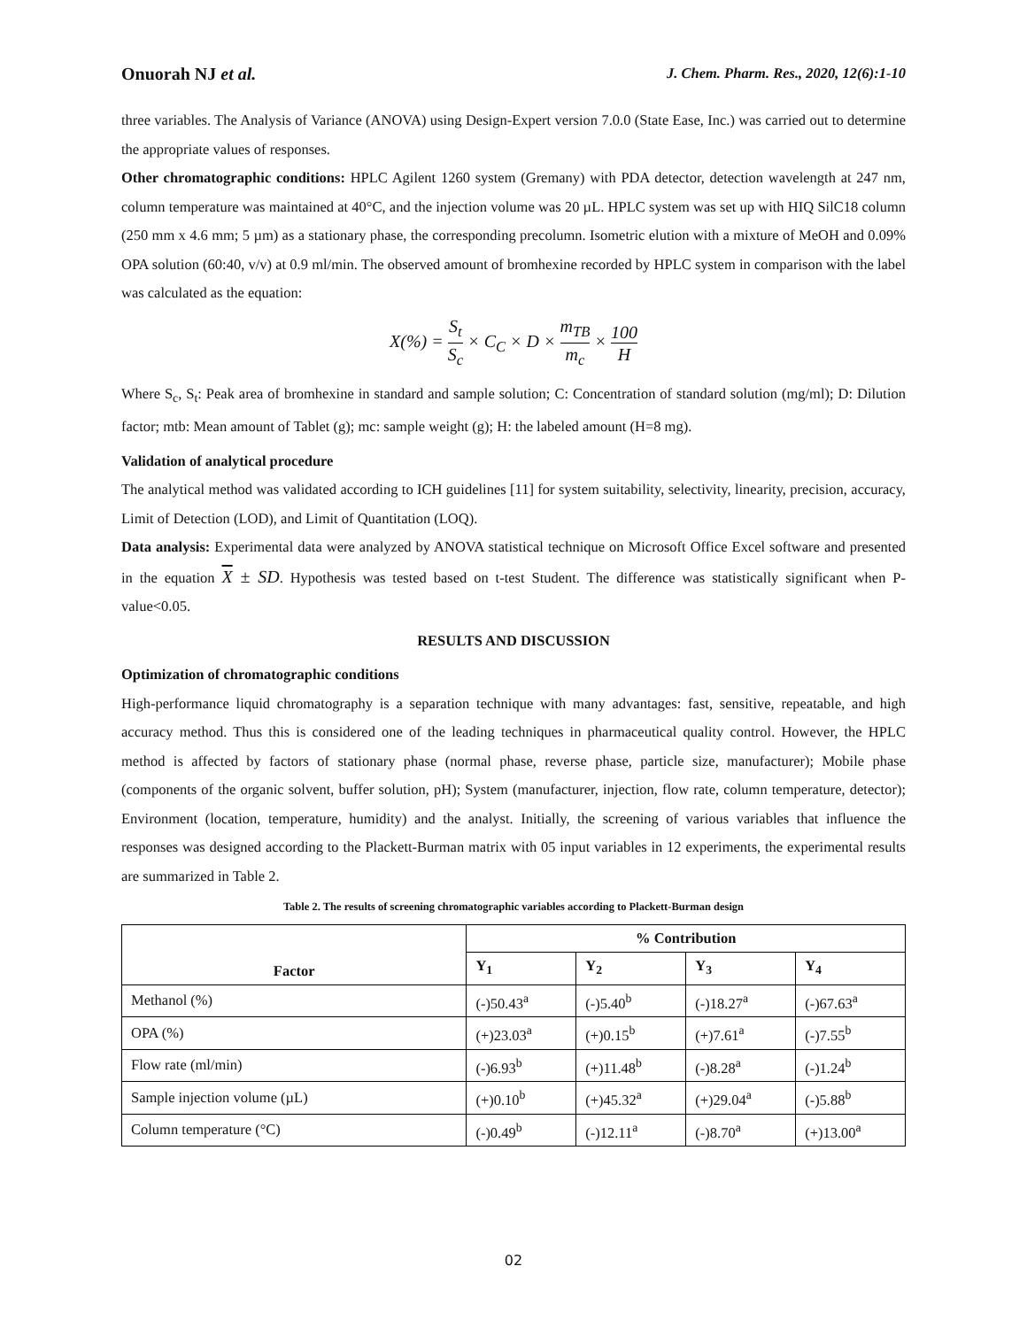Onuorah NJ et al. J. Chem. Pharm. Res., 2020, 12(6):1-10
three variables. The Analysis of Variance (ANOVA) using Design-Expert version 7.0.0 (State Ease, Inc.) was carried out to determine the appropriate values of responses.
Other chromatographic conditions: HPLC Agilent 1260 system (Gremany) with PDA detector, detection wavelength at 247 nm, column temperature was maintained at 40°C, and the injection volume was 20 µL. HPLC system was set up with HIQ SilC18 column (250 mm x 4.6 mm; 5 µm) as a stationary phase, the corresponding precolumn. Isometric elution with a mixture of MeOH and 0.09% OPA solution (60:40, v/v) at 0.9 ml/min. The observed amount of bromhexine recorded by HPLC system in comparison with the label was calculated as the equation:
X(%) = S<sub>t</sub> S<sub>c</sub> × C<sub>C</sub> × D × m<sub>TB</sub> m<sub>c</sub> × 100 H
Where S<sub>c</sub>, S<sub>t</sub>: Peak area of bromhexine in standard and sample solution; C: Concentration of standard solution (mg/ml); D: Dilution factor; mtb: Mean amount of Tablet (g); mc: sample weight (g); H: the labeled amount (H=8 mg).
Validation of analytical procedure
The analytical method was validated according to ICH guidelines [11] for system suitability, selectivity, linearity, precision, accuracy, Limit of Detection (LOD), and Limit of Quantitation (LOQ).
Data analysis: Experimental data were analyzed by ANOVA statistical technique on Microsoft Office Excel software and presented in the equation X ± SD. Hypothesis was tested based on t-test Student. The difference was statistically significant when P-value<0.05.
RESULTS AND DISCUSSION
Optimization of chromatographic conditions
High-performance liquid chromatography is a separation technique with many advantages: fast, sensitive, repeatable, and high accuracy method. Thus this is considered one of the leading techniques in pharmaceutical quality control. However, the HPLC method is affected by factors of stationary phase (normal phase, reverse phase, particle size, manufacturer); Mobile phase (components of the organic solvent, buffer solution, pH); System (manufacturer, injection, flow rate, column temperature, detector); Environment (location, temperature, humidity) and the analyst. Initially, the screening of various variables that influence the responses was designed according to the Plackett-Burman matrix with 05 input variables in 12 experiments, the experimental results are summarized in Table 2.
Table 2. The results of screening chromatographic variables according to Plackett-Burman design
| Factor | % Contribution | | | |
| --- | --- | --- | --- | --- |
| | Y<sub>1</sub> | Y<sub>2</sub> | Y<sub>3</sub> | Y<sub>4</sub> |
| Methanol (%) | (-)50.43<sup>a</sup> | (-)5.40<sup>b</sup> | (-)18.27<sup>a</sup> | (-)67.63<sup>a</sup> |
| OPA (%) | (+)23.03<sup>a</sup> | (+)0.15<sup>b</sup> | (+)7.61<sup>a</sup> | (-)7.55<sup>b</sup> |
| Flow rate (ml/min) | (-)6.93<sup>b</sup> | (+)11.48<sup>b</sup> | (-)8.28<sup>a</sup> | (-)1.24<sup>b</sup> |
| Sample injection volume (µL) | (+)0.10<sup>b</sup> | (+)45.32<sup>a</sup> | (+)29.04<sup>a</sup> | (-)5.88<sup>b</sup> |
| Column temperature (°C) | (-)0.49<sup>b</sup> | (-)12.11<sup>a</sup> | (-)8.70<sup>a</sup> | (+)13.00<sup>a</sup> |
02